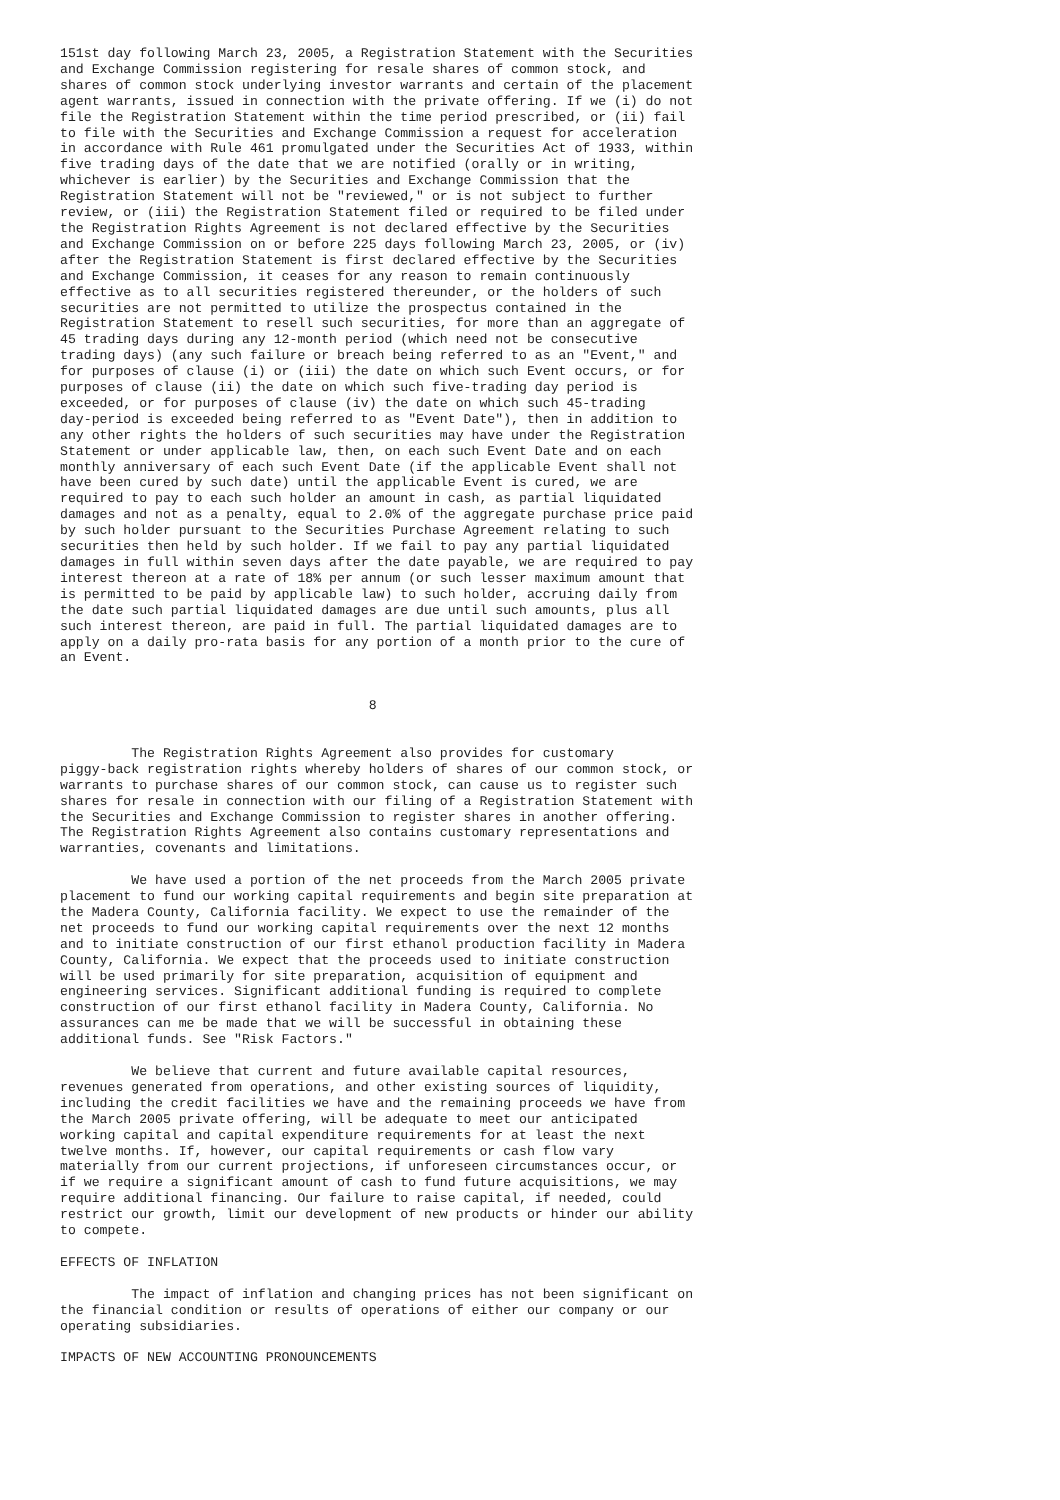151st day following March 23, 2005, a Registration Statement with the Securities
and Exchange Commission registering for resale shares of common stock, and
shares of common stock underlying investor warrants and certain of the placement
agent warrants, issued in connection with the private offering. If we (i) do not
file the Registration Statement within the time period prescribed, or (ii) fail
to file with the Securities and Exchange Commission a request for acceleration
in accordance with Rule 461 promulgated under the Securities Act of 1933, within
five trading days of the date that we are notified (orally or in writing,
whichever is earlier) by the Securities and Exchange Commission that the
Registration Statement will not be "reviewed," or is not subject to further
review, or (iii) the Registration Statement filed or required to be filed under
the Registration Rights Agreement is not declared effective by the Securities
and Exchange Commission on or before 225 days following March 23, 2005, or (iv)
after the Registration Statement is first declared effective by the Securities
and Exchange Commission, it ceases for any reason to remain continuously
effective as to all securities registered thereunder, or the holders of such
securities are not permitted to utilize the prospectus contained in the
Registration Statement to resell such securities, for more than an aggregate of
45 trading days during any 12-month period (which need not be consecutive
trading days) (any such failure or breach being referred to as an "Event," and
for purposes of clause (i) or (iii) the date on which such Event occurs, or for
purposes of clause (ii) the date on which such five-trading day period is
exceeded, or for purposes of clause (iv) the date on which such 45-trading
day-period is exceeded being referred to as "Event Date"), then in addition to
any other rights the holders of such securities may have under the Registration
Statement or under applicable law, then, on each such Event Date and on each
monthly anniversary of each such Event Date (if the applicable Event shall not
have been cured by such date) until the applicable Event is cured, we are
required to pay to each such holder an amount in cash, as partial liquidated
damages and not as a penalty, equal to 2.0% of the aggregate purchase price paid
by such holder pursuant to the Securities Purchase Agreement relating to such
securities then held by such holder. If we fail to pay any partial liquidated
damages in full within seven days after the date payable, we are required to pay
interest thereon at a rate of 18% per annum (or such lesser maximum amount that
is permitted to be paid by applicable law) to such holder, accruing daily from
the date such partial liquidated damages are due until such amounts, plus all
such interest thereon, are paid in full. The partial liquidated damages are to
apply on a daily pro-rata basis for any portion of a month prior to the cure of
an Event.


                                       8


         The Registration Rights Agreement also provides for customary
piggy-back registration rights whereby holders of shares of our common stock, or
warrants to purchase shares of our common stock, can cause us to register such
shares for resale in connection with our filing of a Registration Statement with
the Securities and Exchange Commission to register shares in another offering.
The Registration Rights Agreement also contains customary representations and
warranties, covenants and limitations.

         We have used a portion of the net proceeds from the March 2005 private
placement to fund our working capital requirements and begin site preparation at
the Madera County, California facility. We expect to use the remainder of the
net proceeds to fund our working capital requirements over the next 12 months
and to initiate construction of our first ethanol production facility in Madera
County, California. We expect that the proceeds used to initiate construction
will be used primarily for site preparation, acquisition of equipment and
engineering services. Significant additional funding is required to complete
construction of our first ethanol facility in Madera County, California. No
assurances can me be made that we will be successful in obtaining these
additional funds. See "Risk Factors."

         We believe that current and future available capital resources,
revenues generated from operations, and other existing sources of liquidity,
including the credit facilities we have and the remaining proceeds we have from
the March 2005 private offering, will be adequate to meet our anticipated
working capital and capital expenditure requirements for at least the next
twelve months. If, however, our capital requirements or cash flow vary
materially from our current projections, if unforeseen circumstances occur, or
if we require a significant amount of cash to fund future acquisitions, we may
require additional financing. Our failure to raise capital, if needed, could
restrict our growth, limit our development of new products or hinder our ability
to compete.

EFFECTS OF INFLATION

         The impact of inflation and changing prices has not been significant on
the financial condition or results of operations of either our company or our
operating subsidiaries.

IMPACTS OF NEW ACCOUNTING PRONOUNCEMENTS